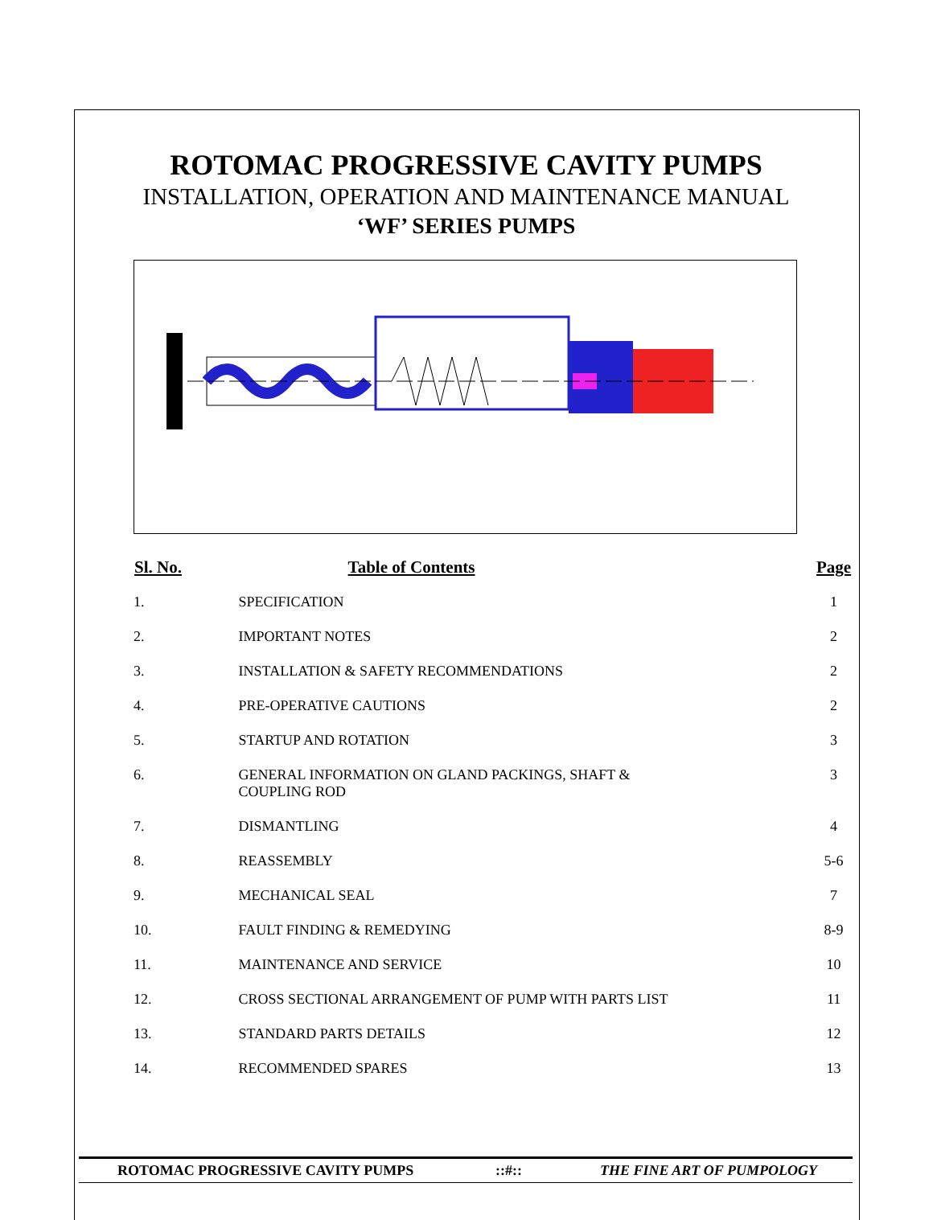ROTOMAC PROGRESSIVE CAVITY PUMPS
INSTALLATION, OPERATION AND MAINTENANCE MANUAL
‘WF’ SERIES PUMPS
| Sl. No. | Table of Contents | Page |
| --- | --- | --- |
| 1. | SPECIFICATION | 1 |
| 2. | IMPORTANT NOTES | 2 |
| 3. | INSTALLATION & SAFETY RECOMMENDATIONS | 2 |
| 4. | PRE-OPERATIVE CAUTIONS | 2 |
| 5. | STARTUP AND ROTATION | 3 |
| 6. | GENERAL INFORMATION ON GLAND PACKINGS, SHAFT & COUPLING ROD | 3 |
| 7. | DISMANTLING | 4 |
| 8. | REASSEMBLY | 5-6 |
| 9. | MECHANICAL SEAL | 7 |
| 10. | FAULT FINDING & REMEDYING | 8-9 |
| 11. | MAINTENANCE AND SERVICE | 10 |
| 12. | CROSS SECTIONAL ARRANGEMENT OF PUMP WITH PARTS LIST | 11 |
| 13. | STANDARD PARTS DETAILS | 12 |
| 14. | RECOMMENDED SPARES | 13 |
ROTOMAC PROGRESSIVE CAVITY PUMPS ::#:: THE FINE ART OF PUMPOLOGY